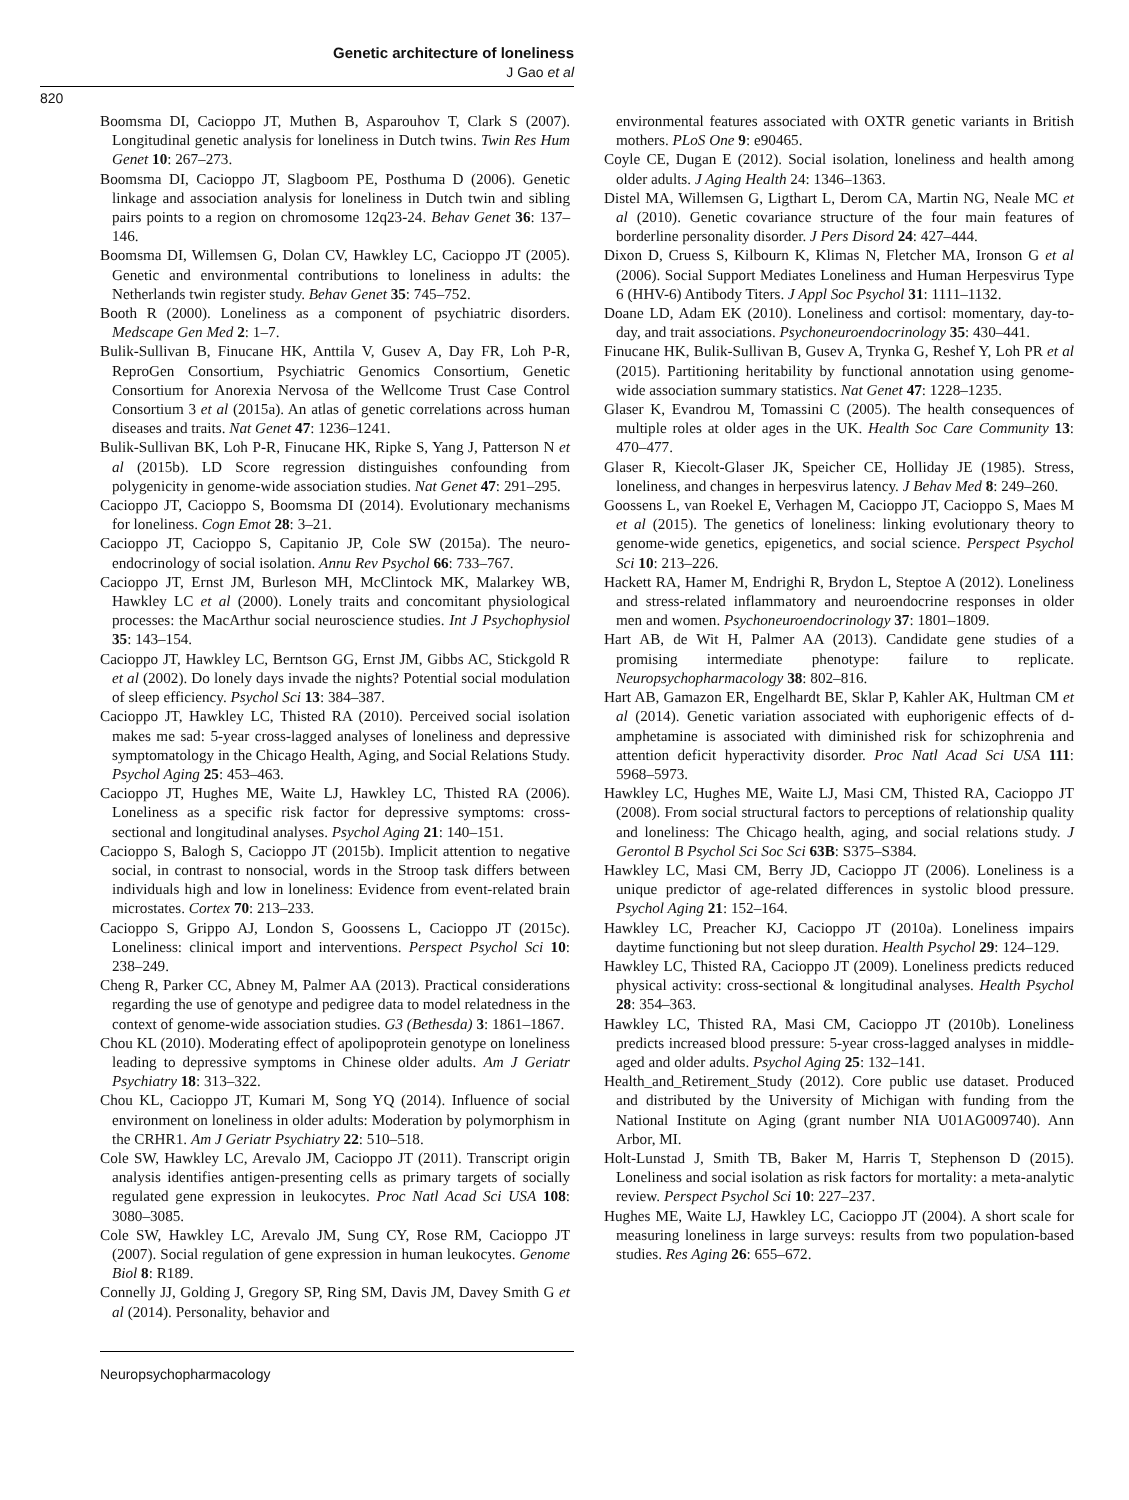Genetic architecture of loneliness
J Gao et al
820
Boomsma DI, Cacioppo JT, Muthen B, Asparouhov T, Clark S (2007). Longitudinal genetic analysis for loneliness in Dutch twins. Twin Res Hum Genet 10: 267–273.
Boomsma DI, Cacioppo JT, Slagboom PE, Posthuma D (2006). Genetic linkage and association analysis for loneliness in Dutch twin and sibling pairs points to a region on chromosome 12q23-24. Behav Genet 36: 137–146.
Boomsma DI, Willemsen G, Dolan CV, Hawkley LC, Cacioppo JT (2005). Genetic and environmental contributions to loneliness in adults: the Netherlands twin register study. Behav Genet 35: 745–752.
Booth R (2000). Loneliness as a component of psychiatric disorders. Medscape Gen Med 2: 1–7.
Bulik-Sullivan B, Finucane HK, Anttila V, Gusev A, Day FR, Loh P-R, ReproGen Consortium, Psychiatric Genomics Consortium, Genetic Consortium for Anorexia Nervosa of the Wellcome Trust Case Control Consortium 3 et al (2015a). An atlas of genetic correlations across human diseases and traits. Nat Genet 47: 1236–1241.
Bulik-Sullivan BK, Loh P-R, Finucane HK, Ripke S, Yang J, Patterson N et al (2015b). LD Score regression distinguishes confounding from polygenicity in genome-wide association studies. Nat Genet 47: 291–295.
Cacioppo JT, Cacioppo S, Boomsma DI (2014). Evolutionary mechanisms for loneliness. Cogn Emot 28: 3–21.
Cacioppo JT, Cacioppo S, Capitanio JP, Cole SW (2015a). The neuro-endocrinology of social isolation. Annu Rev Psychol 66: 733–767.
Cacioppo JT, Ernst JM, Burleson MH, McClintock MK, Malarkey WB, Hawkley LC et al (2000). Lonely traits and concomitant physiological processes: the MacArthur social neuroscience studies. Int J Psychophysiol 35: 143–154.
Cacioppo JT, Hawkley LC, Berntson GG, Ernst JM, Gibbs AC, Stickgold R et al (2002). Do lonely days invade the nights? Potential social modulation of sleep efficiency. Psychol Sci 13: 384–387.
Cacioppo JT, Hawkley LC, Thisted RA (2010). Perceived social isolation makes me sad: 5-year cross-lagged analyses of loneliness and depressive symptomatology in the Chicago Health, Aging, and Social Relations Study. Psychol Aging 25: 453–463.
Cacioppo JT, Hughes ME, Waite LJ, Hawkley LC, Thisted RA (2006). Loneliness as a specific risk factor for depressive symptoms: cross-sectional and longitudinal analyses. Psychol Aging 21: 140–151.
Cacioppo S, Balogh S, Cacioppo JT (2015b). Implicit attention to negative social, in contrast to nonsocial, words in the Stroop task differs between individuals high and low in loneliness: Evidence from event-related brain microstates. Cortex 70: 213–233.
Cacioppo S, Grippo AJ, London S, Goossens L, Cacioppo JT (2015c). Loneliness: clinical import and interventions. Perspect Psychol Sci 10: 238–249.
Cheng R, Parker CC, Abney M, Palmer AA (2013). Practical considerations regarding the use of genotype and pedigree data to model relatedness in the context of genome-wide association studies. G3 (Bethesda) 3: 1861–1867.
Chou KL (2010). Moderating effect of apolipoprotein genotype on loneliness leading to depressive symptoms in Chinese older adults. Am J Geriatr Psychiatry 18: 313–322.
Chou KL, Cacioppo JT, Kumari M, Song YQ (2014). Influence of social environment on loneliness in older adults: Moderation by polymorphism in the CRHR1. Am J Geriatr Psychiatry 22: 510–518.
Cole SW, Hawkley LC, Arevalo JM, Cacioppo JT (2011). Transcript origin analysis identifies antigen-presenting cells as primary targets of socially regulated gene expression in leukocytes. Proc Natl Acad Sci USA 108: 3080–3085.
Cole SW, Hawkley LC, Arevalo JM, Sung CY, Rose RM, Cacioppo JT (2007). Social regulation of gene expression in human leukocytes. Genome Biol 8: R189.
Connelly JJ, Golding J, Gregory SP, Ring SM, Davis JM, Davey Smith G et al (2014). Personality, behavior and
environmental features associated with OXTR genetic variants in British mothers. PLoS One 9: e90465.
Coyle CE, Dugan E (2012). Social isolation, loneliness and health among older adults. J Aging Health 24: 1346–1363.
Distel MA, Willemsen G, Ligthart L, Derom CA, Martin NG, Neale MC et al (2010). Genetic covariance structure of the four main features of borderline personality disorder. J Pers Disord 24: 427–444.
Dixon D, Cruess S, Kilbourn K, Klimas N, Fletcher MA, Ironson G et al (2006). Social Support Mediates Loneliness and Human Herpesvirus Type 6 (HHV-6) Antibody Titers. J Appl Soc Psychol 31: 1111–1132.
Doane LD, Adam EK (2010). Loneliness and cortisol: momentary, day-to-day, and trait associations. Psychoneuroendocrinology 35: 430–441.
Finucane HK, Bulik-Sullivan B, Gusev A, Trynka G, Reshef Y, Loh PR et al (2015). Partitioning heritability by functional annotation using genome-wide association summary statistics. Nat Genet 47: 1228–1235.
Glaser K, Evandrou M, Tomassini C (2005). The health consequences of multiple roles at older ages in the UK. Health Soc Care Community 13: 470–477.
Glaser R, Kiecolt-Glaser JK, Speicher CE, Holliday JE (1985). Stress, loneliness, and changes in herpesvirus latency. J Behav Med 8: 249–260.
Goossens L, van Roekel E, Verhagen M, Cacioppo JT, Cacioppo S, Maes M et al (2015). The genetics of loneliness: linking evolutionary theory to genome-wide genetics, epigenetics, and social science. Perspect Psychol Sci 10: 213–226.
Hackett RA, Hamer M, Endrighi R, Brydon L, Steptoe A (2012). Loneliness and stress-related inflammatory and neuroendocrine responses in older men and women. Psychoneuroendocrinology 37: 1801–1809.
Hart AB, de Wit H, Palmer AA (2013). Candidate gene studies of a promising intermediate phenotype: failure to replicate. Neuropsychopharmacology 38: 802–816.
Hart AB, Gamazon ER, Engelhardt BE, Sklar P, Kahler AK, Hultman CM et al (2014). Genetic variation associated with euphorigenic effects of d-amphetamine is associated with diminished risk for schizophrenia and attention deficit hyperactivity disorder. Proc Natl Acad Sci USA 111: 5968–5973.
Hawkley LC, Hughes ME, Waite LJ, Masi CM, Thisted RA, Cacioppo JT (2008). From social structural factors to perceptions of relationship quality and loneliness: The Chicago health, aging, and social relations study. J Gerontol B Psychol Sci Soc Sci 63B: S375–S384.
Hawkley LC, Masi CM, Berry JD, Cacioppo JT (2006). Loneliness is a unique predictor of age-related differences in systolic blood pressure. Psychol Aging 21: 152–164.
Hawkley LC, Preacher KJ, Cacioppo JT (2010a). Loneliness impairs daytime functioning but not sleep duration. Health Psychol 29: 124–129.
Hawkley LC, Thisted RA, Cacioppo JT (2009). Loneliness predicts reduced physical activity: cross-sectional & longitudinal analyses. Health Psychol 28: 354–363.
Hawkley LC, Thisted RA, Masi CM, Cacioppo JT (2010b). Loneliness predicts increased blood pressure: 5-year cross-lagged analyses in middle-aged and older adults. Psychol Aging 25: 132–141.
Health_and_Retirement_Study (2012). Core public use dataset. Produced and distributed by the University of Michigan with funding from the National Institute on Aging (grant number NIA U01AG009740). Ann Arbor, MI.
Holt-Lunstad J, Smith TB, Baker M, Harris T, Stephenson D (2015). Loneliness and social isolation as risk factors for mortality: a meta-analytic review. Perspect Psychol Sci 10: 227–237.
Hughes ME, Waite LJ, Hawkley LC, Cacioppo JT (2004). A short scale for measuring loneliness in large surveys: results from two population-based studies. Res Aging 26: 655–672.
Neuropsychopharmacology